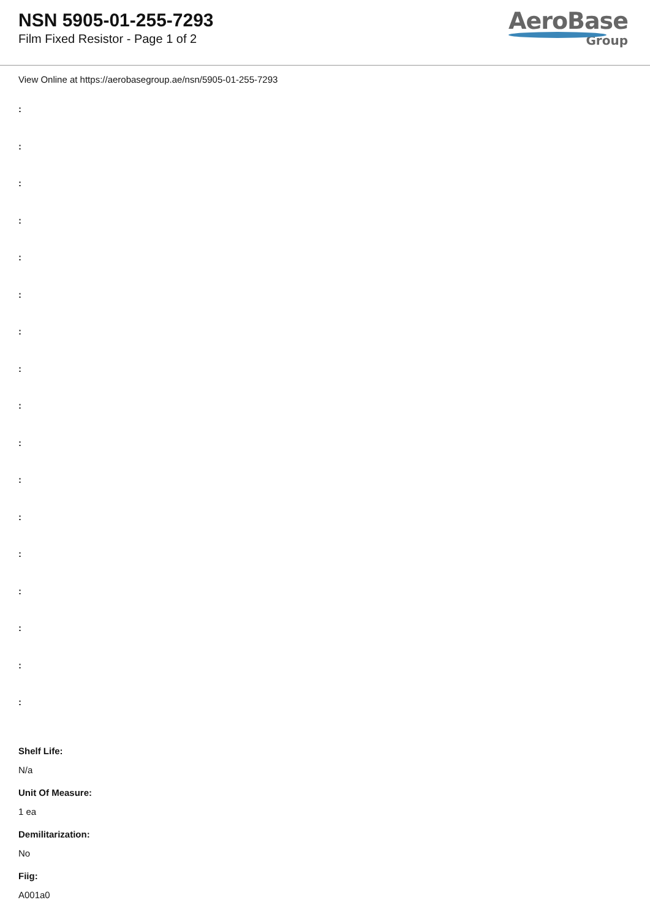NSN 5905-01-255-7293
Film Fixed Resistor - Page 1 of 2
AeroBase
Group
View Online at https://aerobasegroup.ae/nsn/5905-01-255-7293
:
:
:
:
:
:
:
:
:
:
:
:
:
:
:
:
:
Shelf Life:
N/a
Unit Of Measure:
1 ea
Demilitarization:
No
Fiig:
A001a0